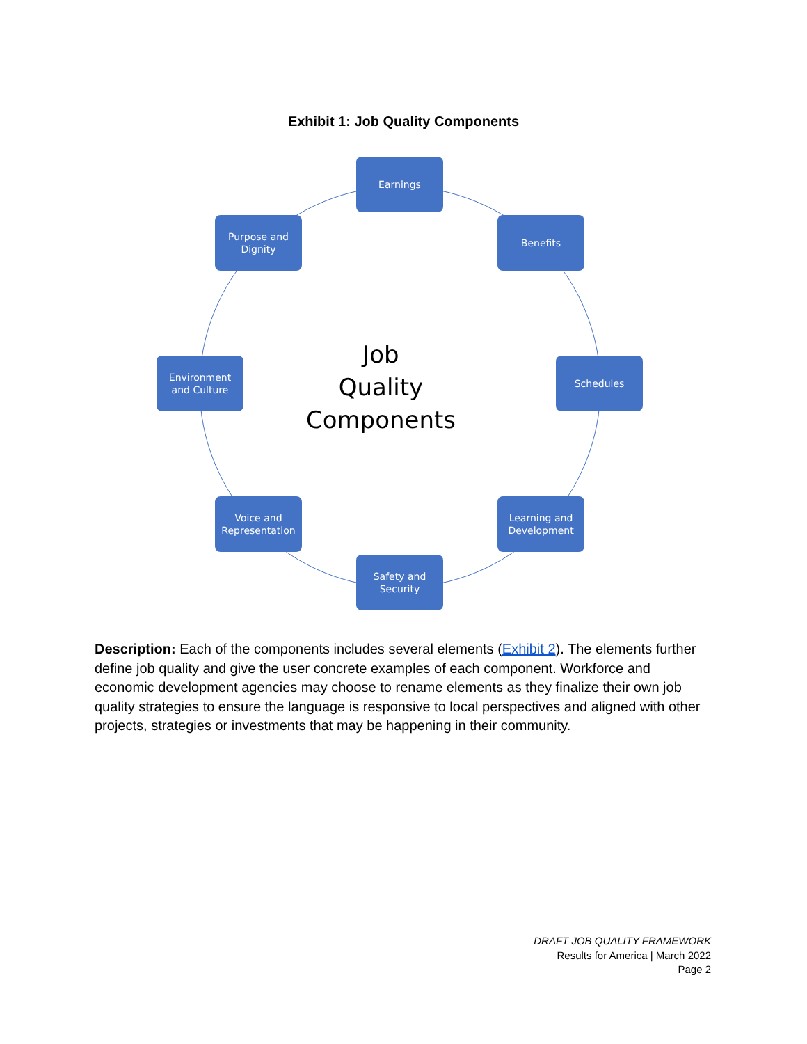Exhibit 1: Job Quality Components
Job
Quality
Components
Earnings
Benefits
Schedules
Learning and
Development
Safety and
Security
Voice and
Representation
Environment
and Culture
Purpose and
Dignity
Description: Each of the components includes several elements (Exhibit 2). The elements further define job quality and give the user concrete examples of each component. Workforce and economic development agencies may choose to rename elements as they finalize their own job quality strategies to ensure the language is responsive to local perspectives and aligned with other projects, strategies or investments that may be happening in their community.
DRAFT JOB QUALITY FRAMEWORK
Results for America | March 2022
Page 2